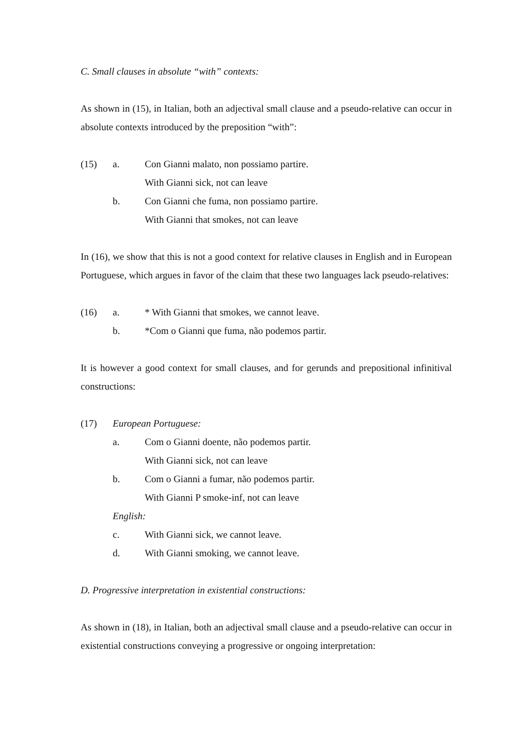C. Small clauses in absolute “with” contexts:
As shown in (15), in Italian, both an adjectival small clause and a pseudo-relative can occur in absolute contexts introduced by the preposition “with”:
(15) a. Con Gianni malato, non possiamo partire.
With Gianni sick, not can leave
b. Con Gianni che fuma, non possiamo partire.
With Gianni that smokes, not can leave
In (16), we show that this is not a good context for relative clauses in English and in European Portuguese, which argues in favor of the claim that these two languages lack pseudo-relatives:
(16) a. * With Gianni that smokes, we cannot leave.
b. *Com o Gianni que fuma, não podemos partir.
It is however a good context for small clauses, and for gerunds and prepositional infinitival constructions:
(17) European Portuguese:
a. Com o Gianni doente, não podemos partir.
With Gianni sick, not can leave
b. Com o Gianni a fumar, não podemos partir.
With Gianni P smoke-inf, not can leave
English:
c. With Gianni sick, we cannot leave.
d. With Gianni smoking, we cannot leave.
D. Progressive interpretation in existential constructions:
As shown in (18), in Italian, both an adjectival small clause and a pseudo-relative can occur in existential constructions conveying a progressive or ongoing interpretation: